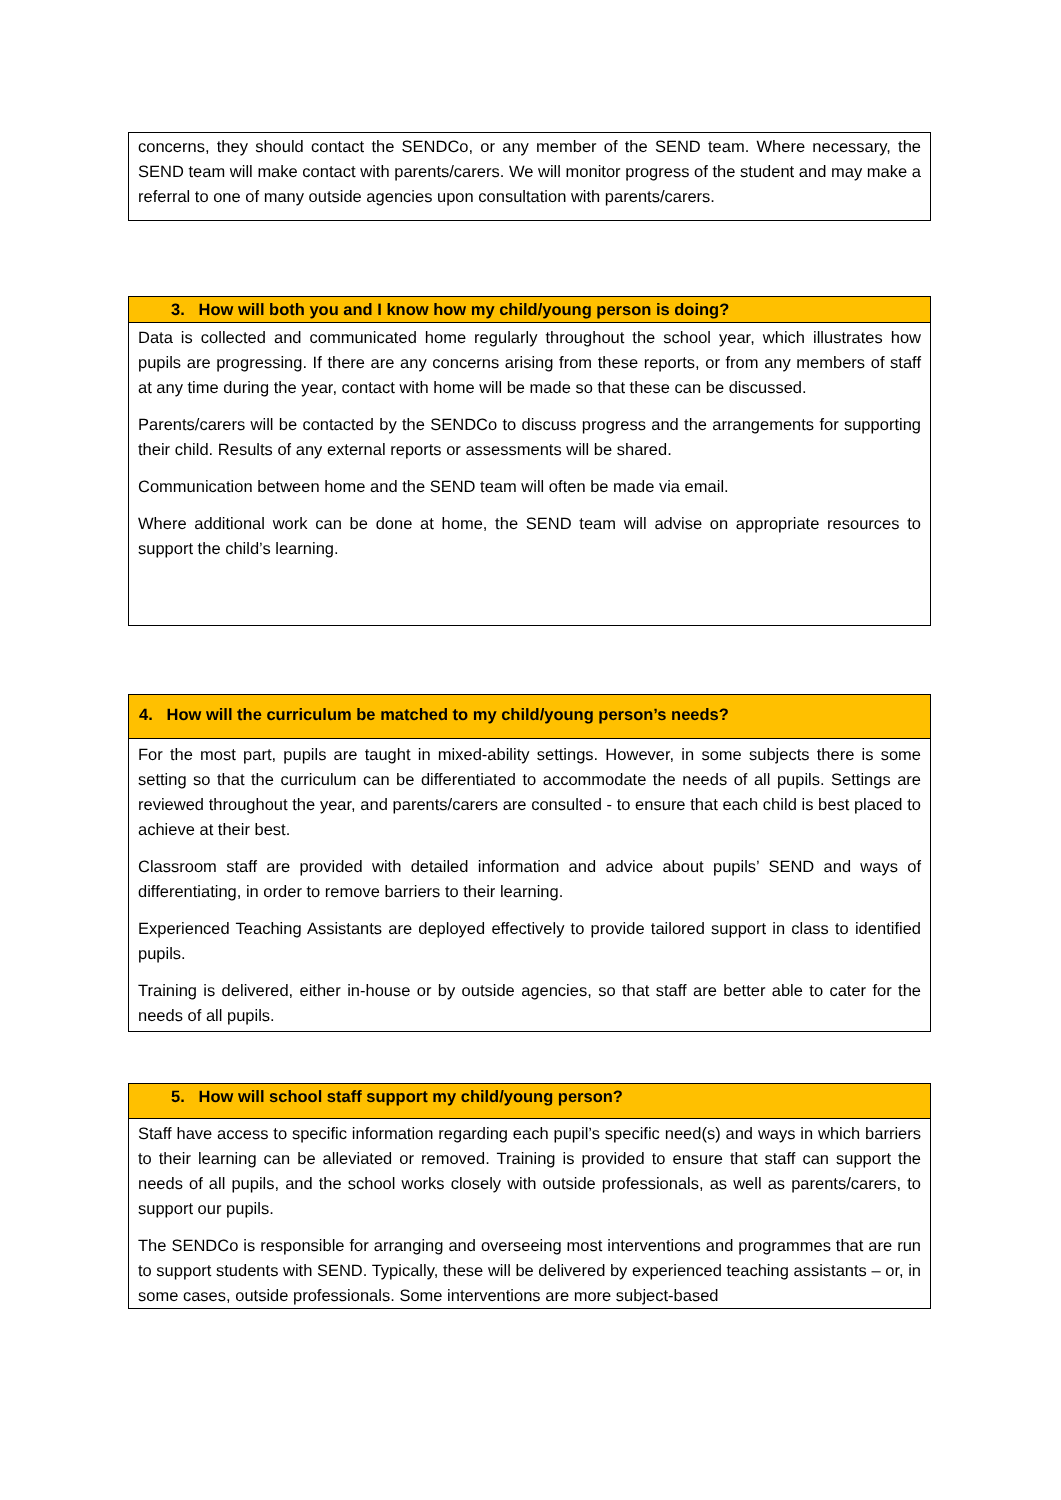concerns, they should contact the SENDCo, or any member of the SEND team. Where necessary, the SEND team will make contact with parents/carers. We will monitor progress of the student and may make a referral to one of many outside agencies upon consultation with parents/carers.
3. How will both you and I know how my child/young person is doing?
Data is collected and communicated home regularly throughout the school year, which illustrates how pupils are progressing. If there are any concerns arising from these reports, or from any members of staff at any time during the year, contact with home will be made so that these can be discussed.
Parents/carers will be contacted by the SENDCo to discuss progress and the arrangements for supporting their child. Results of any external reports or assessments will be shared.
Communication between home and the SEND team will often be made via email.
Where additional work can be done at home, the SEND team will advise on appropriate resources to support the child’s learning.
4. How will the curriculum be matched to my child/young person’s needs?
For the most part, pupils are taught in mixed-ability settings. However, in some subjects there is some setting so that the curriculum can be differentiated to accommodate the needs of all pupils. Settings are reviewed throughout the year, and parents/carers are consulted - to ensure that each child is best placed to achieve at their best.
Classroom staff are provided with detailed information and advice about pupils’ SEND and ways of differentiating, in order to remove barriers to their learning.
Experienced Teaching Assistants are deployed effectively to provide tailored support in class to identified pupils.
Training is delivered, either in-house or by outside agencies, so that staff are better able to cater for the needs of all pupils.
5. How will school staff support my child/young person?
Staff have access to specific information regarding each pupil’s specific need(s) and ways in which barriers to their learning can be alleviated or removed. Training is provided to ensure that staff can support the needs of all pupils, and the school works closely with outside professionals, as well as parents/carers, to support our pupils.
The SENDCo is responsible for arranging and overseeing most interventions and programmes that are run to support students with SEND. Typically, these will be delivered by experienced teaching assistants – or, in some cases, outside professionals. Some interventions are more subject-based